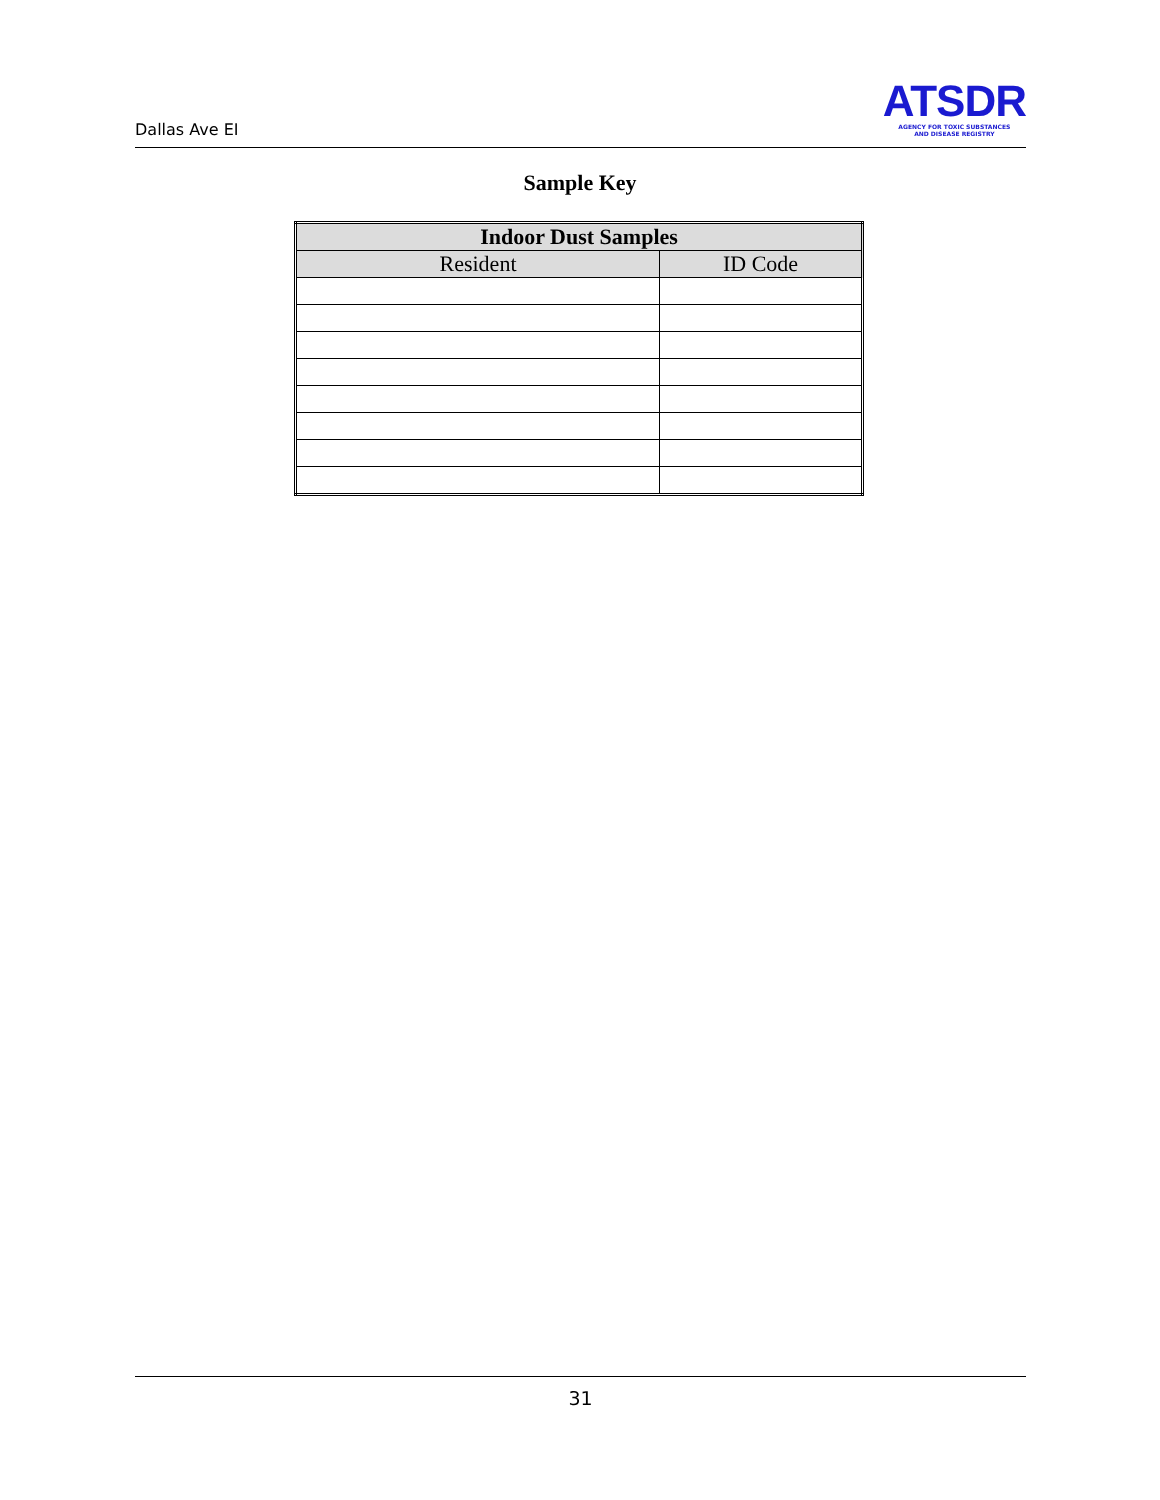Dallas Ave EI
ATSDR
AGENCY FOR TOXIC SUBSTANCES
AND DISEASE REGISTRY
Sample Key
| Indoor Dust Samples | |
| --- | --- |
| Resident | ID Code |
31